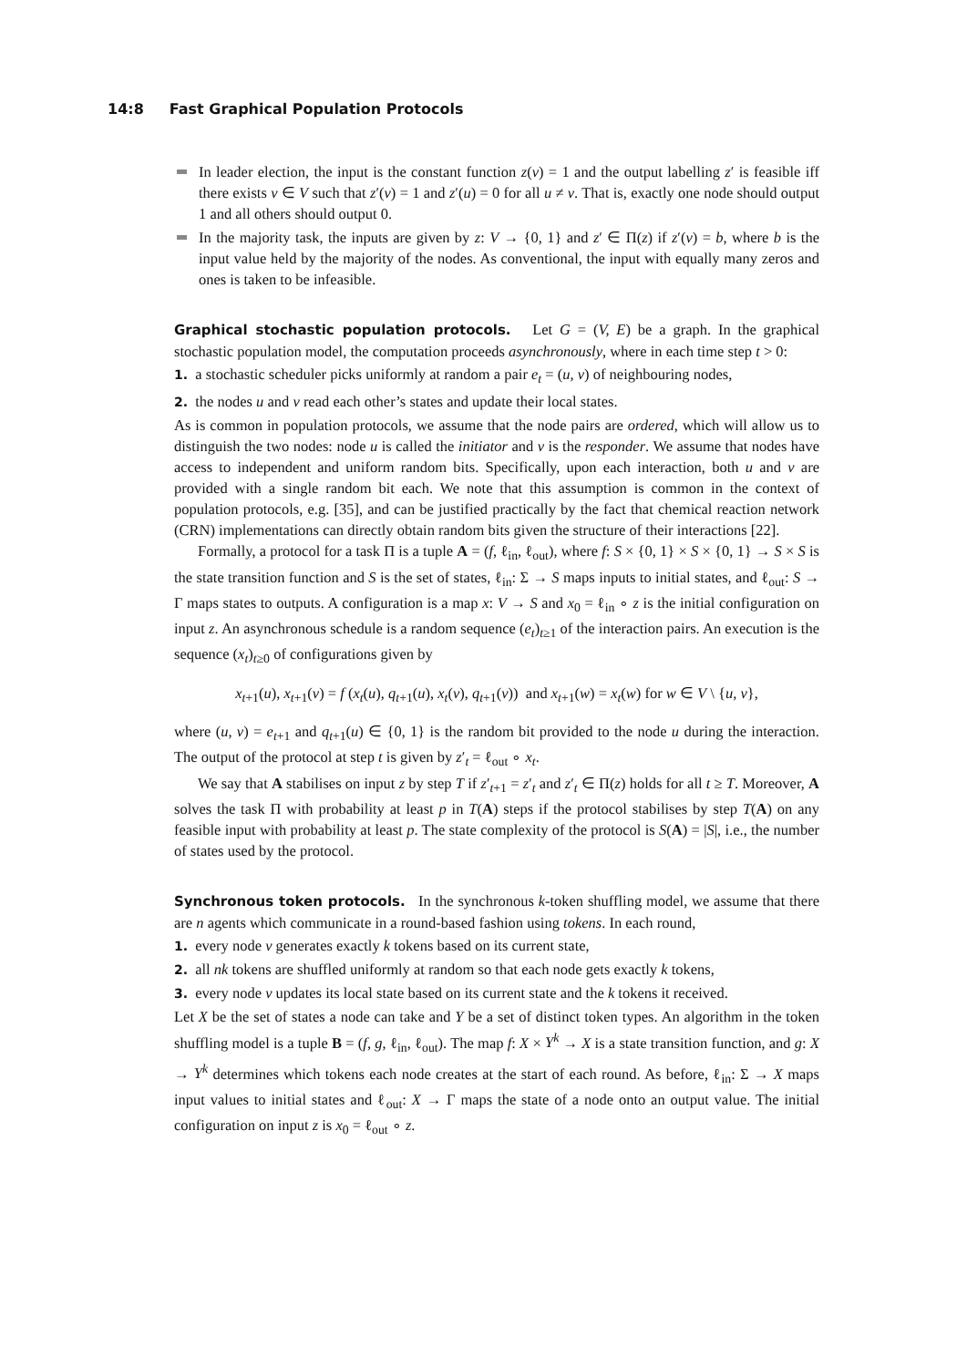14:8 Fast Graphical Population Protocols
In leader election, the input is the constant function z(v) = 1 and the output labelling z′ is feasible iff there exists v ∈ V such that z′(v) = 1 and z′(u) = 0 for all u ≠ v. That is, exactly one node should output 1 and all others should output 0.
In the majority task, the inputs are given by z: V → {0, 1} and z′ ∈ Π(z) if z′(v) = b, where b is the input value held by the majority of the nodes. As conventional, the input with equally many zeros and ones is taken to be infeasible.
Graphical stochastic population protocols. Let G = (V, E) be a graph. In the graphical stochastic population model, the computation proceeds asynchronously, where in each time step t > 0:
1. a stochastic scheduler picks uniformly at random a pair e<sub>t</sub> = (u, v) of neighbouring nodes,
2. the nodes u and v read each other’s states and update their local states.
As is common in population protocols, we assume that the node pairs are ordered, which will allow us to distinguish the two nodes: node u is called the initiator and v is the responder. We assume that nodes have access to independent and uniform random bits. Specifically, upon each interaction, both u and v are provided with a single random bit each. We note that this assumption is common in the context of population protocols, e.g. [35], and can be justified practically by the fact that chemical reaction network (CRN) implementations can directly obtain random bits given the structure of their interactions [22].
Formally, a protocol for a task Π is a tuple A = (f, ℓ<sub>in</sub>, ℓ<sub>out</sub>), where f: S × {0, 1} × S × {0, 1} → S × S is the state transition function and S is the set of states, ℓ<sub>in</sub>: Σ → S maps inputs to initial states, and ℓ<sub>out</sub>: S → Γ maps states to outputs. A configuration is a map x: V → S and x<sub>0</sub> = ℓ<sub>in</sub> ∘ z is the initial configuration on input z. An asynchronous schedule is a random sequence (e<sub>t</sub>)<sub>t≥1</sub> of the interaction pairs. An execution is the sequence (x<sub>t</sub>)<sub>t≥0</sub> of configurations given by
x<sub>t+1</sub>(u), x<sub>t+1</sub>(v) = f (x<sub>t</sub>(u), q<sub>t+1</sub>(u), x<sub>t</sub>(v), q<sub>t+1</sub>(v)) and x<sub>t+1</sub>(w) = x<sub>t</sub>(w) for w ∈ V \ {u, v},
where (u, v) = e<sub>t+1</sub> and q<sub>t+1</sub>(u) ∈ {0, 1} is the random bit provided to the node u during the interaction. The output of the protocol at step t is given by z′<sub>t</sub> = ℓ<sub>out</sub> ∘ x<sub>t</sub>.
We say that A stabilises on input z by step T if z′<sub>t+1</sub> = z′<sub>t</sub> and z′<sub>t</sub> ∈ Π(z) holds for all t ≥ T. Moreover, A solves the task Π with probability at least p in T(A) steps if the protocol stabilises by step T(A) on any feasible input with probability at least p. The state complexity of the protocol is S(A) = |S|, i.e., the number of states used by the protocol.
Synchronous token protocols. In the synchronous k-token shuffling model, we assume that there are n agents which communicate in a round-based fashion using tokens. In each round,
1. every node v generates exactly k tokens based on its current state,
2. all nk tokens are shuffled uniformly at random so that each node gets exactly k tokens,
3. every node v updates its local state based on its current state and the k tokens it received.
Let X be the set of states a node can take and Y be a set of distinct token types. An algorithm in the token shuffling model is a tuple B = (f, g, ℓ<sub>in</sub>, ℓ<sub>out</sub>). The map f: X × Y<sup>k</sup> → X is a state transition function, and g: X → Y<sup>k</sup> determines which tokens each node creates at the start of each round. As before, ℓ<sub>in</sub>: Σ → X maps input values to initial states and ℓ<sub>out</sub>: X → Γ maps the state of a node onto an output value. The initial configuration on input z is x<sub>0</sub> = ℓ<sub>out</sub> ∘ z.